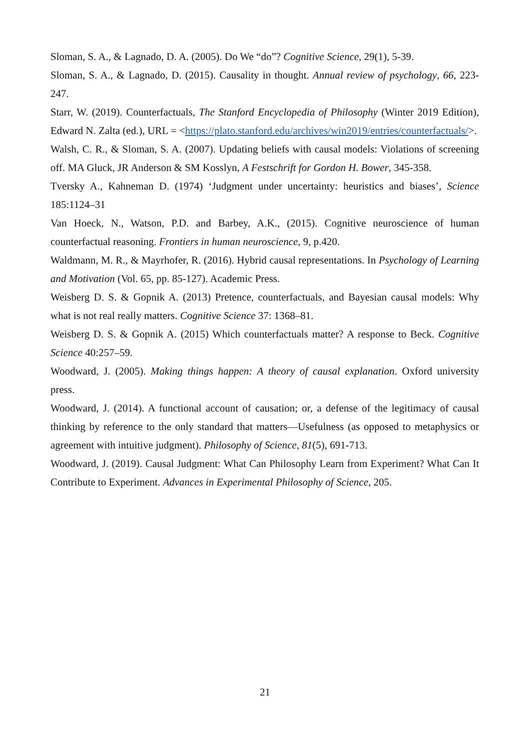Sloman, S. A., & Lagnado, D. A. (2005). Do We “do”? Cognitive Science, 29(1), 5-39.
Sloman, S. A., & Lagnado, D. (2015). Causality in thought. Annual review of psychology, 66, 223-247.
Starr, W. (2019). Counterfactuals, The Stanford Encyclopedia of Philosophy (Winter 2019 Edition), Edward N. Zalta (ed.), URL = <https://plato.stanford.edu/archives/win2019/entries/counterfactuals/>.
Walsh, C. R., & Sloman, S. A. (2007). Updating beliefs with causal models: Violations of screening off. MA Gluck, JR Anderson & SM Kosslyn, A Festschrift for Gordon H. Bower, 345-358.
Tversky A., Kahneman D. (1974) ‘Judgment under uncertainty: heuristics and biases’, Science 185:1124–31
Van Hoeck, N., Watson, P.D. and Barbey, A.K., (2015). Cognitive neuroscience of human counterfactual reasoning. Frontiers in human neuroscience, 9, p.420.
Waldmann, M. R., & Mayrhofer, R. (2016). Hybrid causal representations. In Psychology of Learning and Motivation (Vol. 65, pp. 85-127). Academic Press.
Weisberg D. S. & Gopnik A. (2013) Pretence, counterfactuals, and Bayesian causal models: Why what is not real really matters. Cognitive Science 37: 1368–81.
Weisberg D. S. & Gopnik A. (2015) Which counterfactuals matter? A response to Beck. Cognitive Science 40:257–59.
Woodward, J. (2005). Making things happen: A theory of causal explanation. Oxford university press.
Woodward, J. (2014). A functional account of causation; or, a defense of the legitimacy of causal thinking by reference to the only standard that matters—Usefulness (as opposed to metaphysics or agreement with intuitive judgment). Philosophy of Science, 81(5), 691-713.
Woodward, J. (2019). Causal Judgment: What Can Philosophy Learn from Experiment? What Can It Contribute to Experiment. Advances in Experimental Philosophy of Science, 205.
21